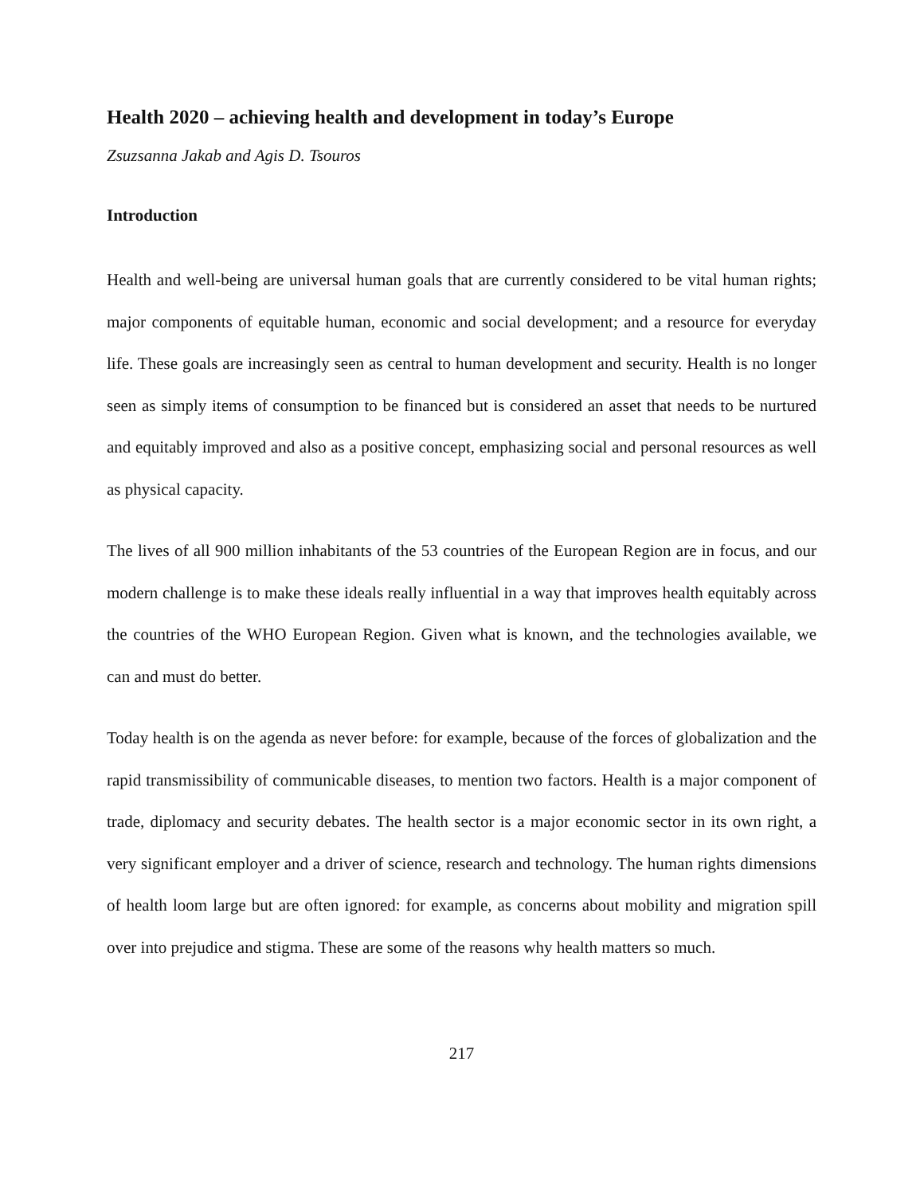Health 2020 – achieving health and development in today’s Europe
Zsuzsanna Jakab and Agis D. Tsouros
Introduction
Health and well-being are universal human goals that are currently considered to be vital human rights; major components of equitable human, economic and social development; and a resource for everyday life. These goals are increasingly seen as central to human development and security. Health is no longer seen as simply items of consumption to be financed but is considered an asset that needs to be nurtured and equitably improved and also as a positive concept, emphasizing social and personal resources as well as physical capacity.
The lives of all 900 million inhabitants of the 53 countries of the European Region are in focus, and our modern challenge is to make these ideals really influential in a way that improves health equitably across the countries of the WHO European Region. Given what is known, and the technologies available, we can and must do better.
Today health is on the agenda as never before: for example, because of the forces of globalization and the rapid transmissibility of communicable diseases, to mention two factors. Health is a major component of trade, diplomacy and security debates. The health sector is a major economic sector in its own right, a very significant employer and a driver of science, research and technology. The human rights dimensions of health loom large but are often ignored: for example, as concerns about mobility and migration spill over into prejudice and stigma. These are some of the reasons why health matters so much.
217